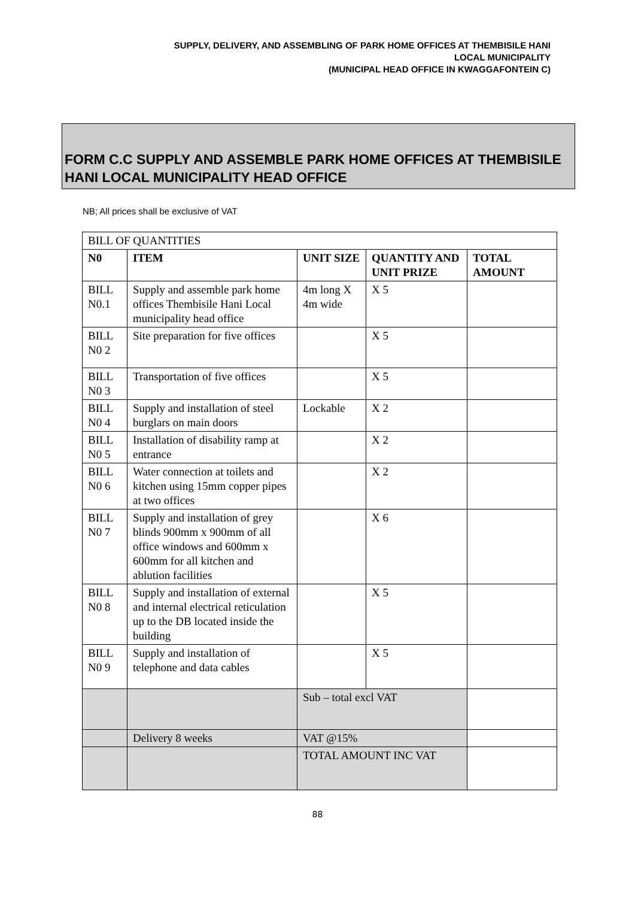SUPPLY, DELIVERY, AND ASSEMBLING OF PARK HOME OFFICES AT THEMBISILE HANI
LOCAL MUNICIPALITY
(MUNICIPAL HEAD OFFICE IN KWAGGAFONTEIN C)
FORM C.C SUPPLY AND ASSEMBLE PARK HOME OFFICES AT THEMBISILE HANI LOCAL MUNICIPALITY HEAD OFFICE
NB; All prices shall be exclusive of VAT
| BILL OF QUANTITIES | | | | |
| N0 | ITEM | UNIT SIZE | QUANTITY AND UNIT PRIZE | TOTAL AMOUNT |
| BILL N0.1 | Supply and assemble park home offices Thembisile Hani Local municipality head office | 4m long X 4m wide | X 5 | |
| BILL N0 2 | Site preparation for five offices | | X 5 | |
| BILL N0 3 | Transportation of five offices | | X 5 | |
| BILL N0 4 | Supply and installation of steel burglars on main doors | Lockable | X 2 | |
| BILL N0 5 | Installation of disability ramp at entrance | | X 2 | |
| BILL N0 6 | Water connection at toilets and kitchen using 15mm copper pipes at two offices | | X 2 | |
| BILL N0 7 | Supply and installation of grey blinds 900mm x 900mm of all office windows and 600mm x 600mm for all kitchen and ablution facilities | | X 6 | |
| BILL N0 8 | Supply and installation of external and internal electrical reticulation up to the DB located inside the building | | X 5 | |
| BILL N0 9 | Supply and installation of telephone and data cables | | X 5 | |
| | | Sub – total excl VAT | | |
| | Delivery 8 weeks | VAT @15% | | |
| | | TOTAL AMOUNT INC VAT | | |
88